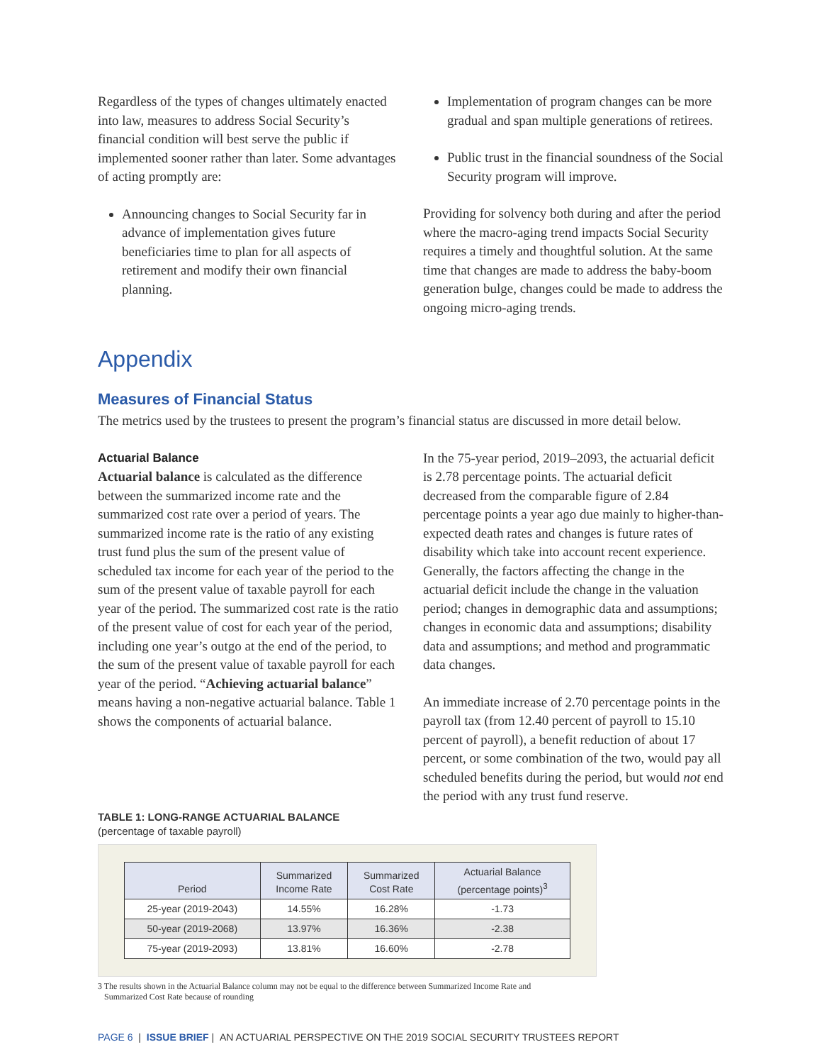Regardless of the types of changes ultimately enacted into law, measures to address Social Security’s financial condition will best serve the public if implemented sooner rather than later. Some advantages of acting promptly are:
Announcing changes to Social Security far in advance of implementation gives future beneficiaries time to plan for all aspects of retirement and modify their own financial planning.
Implementation of program changes can be more gradual and span multiple generations of retirees.
Public trust in the financial soundness of the Social Security program will improve.
Providing for solvency both during and after the period where the macro-aging trend impacts Social Security requires a timely and thoughtful solution. At the same time that changes are made to address the baby-boom generation bulge, changes could be made to address the ongoing micro-aging trends.
Appendix
Measures of Financial Status
The metrics used by the trustees to present the program’s financial status are discussed in more detail below.
Actuarial Balance
Actuarial balance is calculated as the difference between the summarized income rate and the summarized cost rate over a period of years. The summarized income rate is the ratio of any existing trust fund plus the sum of the present value of scheduled tax income for each year of the period to the sum of the present value of taxable payroll for each year of the period. The summarized cost rate is the ratio of the present value of cost for each year of the period, including one year’s outgo at the end of the period, to the sum of the present value of taxable payroll for each year of the period. “Achieving actuarial balance” means having a non-negative actuarial balance. Table 1 shows the components of actuarial balance.
In the 75-year period, 2019–2093, the actuarial deficit is 2.78 percentage points. The actuarial deficit decreased from the comparable figure of 2.84 percentage points a year ago due mainly to higher-than-expected death rates and changes is future rates of disability which take into account recent experience. Generally, the factors affecting the change in the actuarial deficit include the change in the valuation period; changes in demographic data and assumptions; changes in economic data and assumptions; disability data and assumptions; and method and programmatic data changes.
An immediate increase of 2.70 percentage points in the payroll tax (from 12.40 percent of payroll to 15.10 percent of payroll), a benefit reduction of about 17 percent, or some combination of the two, would pay all scheduled benefits during the period, but would not end the period with any trust fund reserve.
TABLE 1: LONG-RANGE ACTUARIAL BALANCE
(percentage of taxable payroll)
| Period | Summarized Income Rate | Summarized Cost Rate | Actuarial Balance (percentage points)<sup>3</sup> |
| --- | --- | --- | --- |
| 25-year (2019-2043) | 14.55% | 16.28% | -1.73 |
| 50-year (2019-2068) | 13.97% | 16.36% | -2.38 |
| 75-year (2019-2093) | 13.81% | 16.60% | -2.78 |
3 The results shown in the Actuarial Balance column may not be equal to the difference between Summarized Income Rate and
Summarized Cost Rate because of rounding
PAGE 6 | ISSUE BRIEF | AN ACTUARIAL PERSPECTIVE ON THE 2019 SOCIAL SECURITY TRUSTEES REPORT